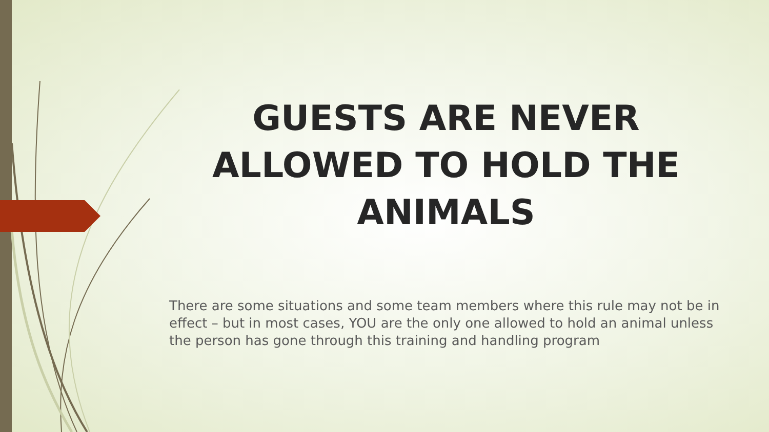GUESTS ARE NEVER ALLOWED TO HOLD THE ANIMALS
There are some situations and some team members where this rule may not be in effect – but in most cases, YOU are the only one allowed to hold an animal unless the person has gone through this training and handling program